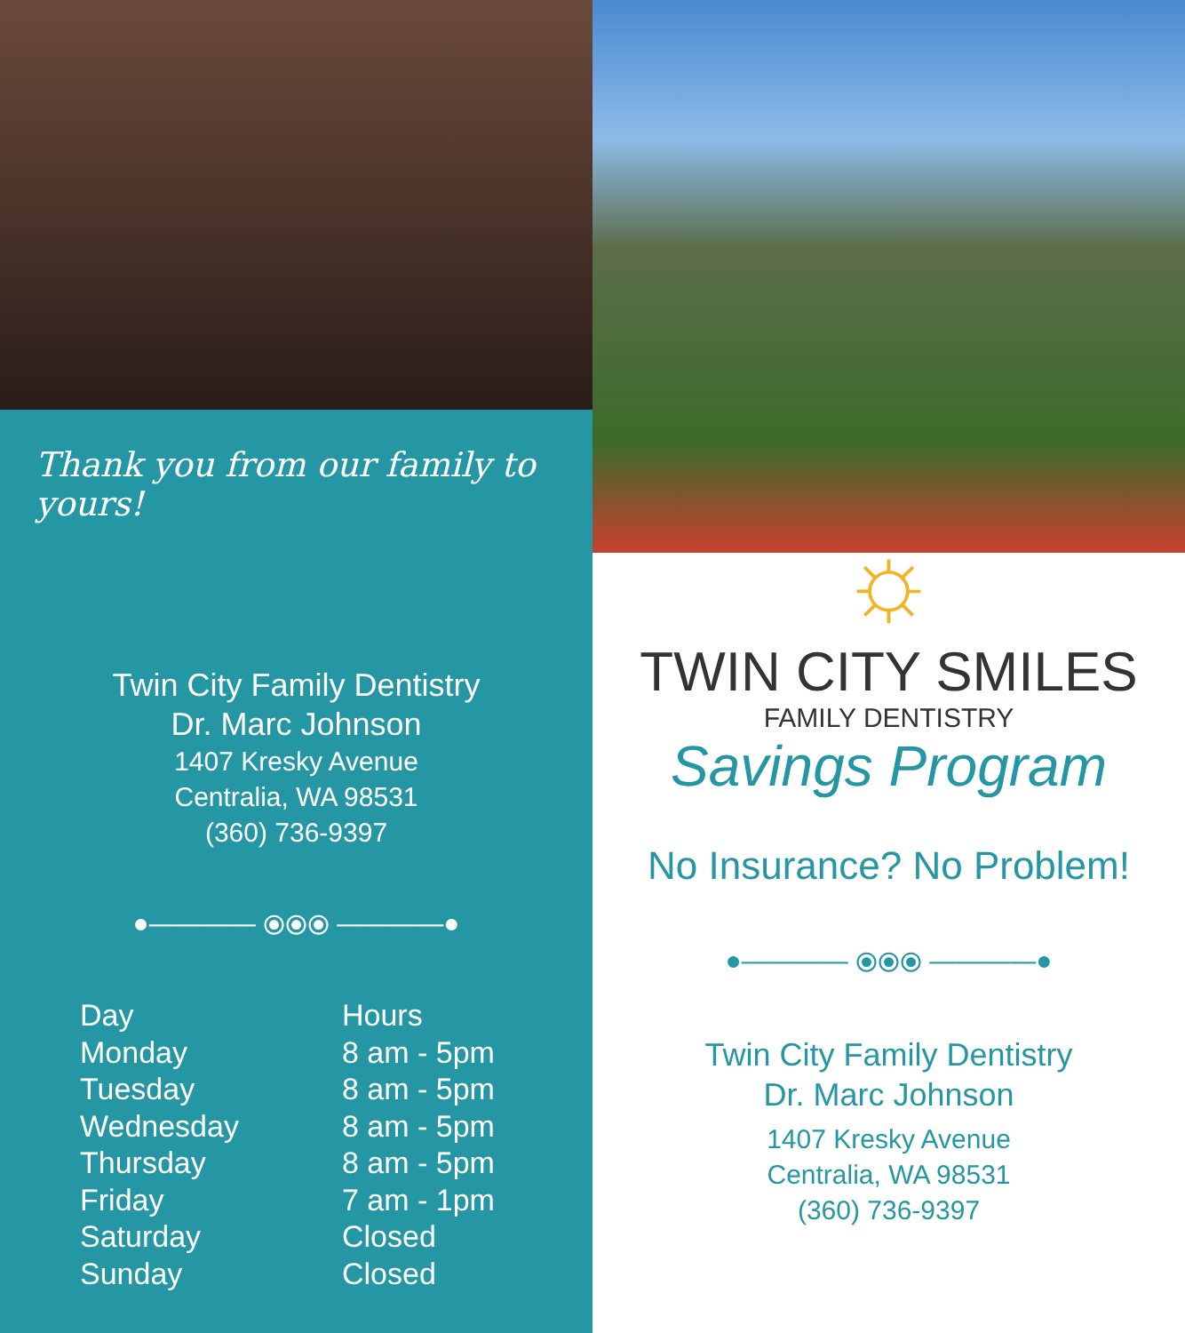Thank you from our family to yours!
Twin City Family Dentistry
Dr. Marc Johnson
1407 Kresky Avenue
Centralia, WA 98531
(360) 736-9397
●———— ⦿⦿⦿ ————●
| Day | Hours |
| --- | --- |
| Monday | 8 am - 5pm |
| Tuesday | 8 am - 5pm |
| Wednesday | 8 am - 5pm |
| Thursday | 8 am - 5pm |
| Friday | 7 am - 1pm |
| Saturday | Closed |
| Sunday | Closed |
☼
TWIN CITY SMILES
FAMILY DENTISTRY
Savings Program
No Insurance? No Problem!
●———— ⦿⦿⦿ ————●
Twin City Family Dentistry
Dr. Marc Johnson
1407 Kresky Avenue
Centralia, WA 98531
(360) 736-9397